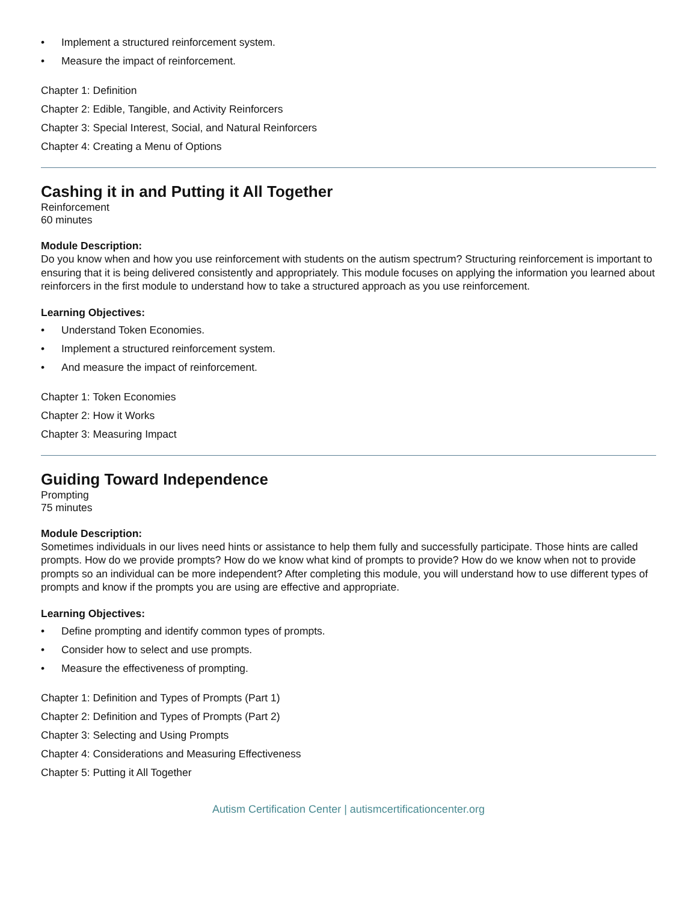• Implement a structured reinforcement system.
• Measure the impact of reinforcement.
Chapter 1: Definition
Chapter 2: Edible, Tangible, and Activity Reinforcers
Chapter 3: Special Interest, Social, and Natural Reinforcers
Chapter 4: Creating a Menu of Options
Cashing it in and Putting it All Together
Reinforcement
60 minutes
Module Description:
Do you know when and how you use reinforcement with students on the autism spectrum? Structuring reinforcement is important to ensuring that it is being delivered consistently and appropriately. This module focuses on applying the information you learned about reinforcers in the first module to understand how to take a structured approach as you use reinforcement.
Learning Objectives:
• Understand Token Economies.
• Implement a structured reinforcement system.
• And measure the impact of reinforcement.
Chapter 1: Token Economies
Chapter 2: How it Works
Chapter 3: Measuring Impact
Guiding Toward Independence
Prompting
75 minutes
Module Description:
Sometimes individuals in our lives need hints or assistance to help them fully and successfully participate. Those hints are called prompts. How do we provide prompts? How do we know what kind of prompts to provide? How do we know when not to provide prompts so an individual can be more independent? After completing this module, you will understand how to use different types of prompts and know if the prompts you are using are effective and appropriate.
Learning Objectives:
• Define prompting and identify common types of prompts.
• Consider how to select and use prompts.
• Measure the effectiveness of prompting.
Chapter 1: Definition and Types of Prompts (Part 1)
Chapter 2: Definition and Types of Prompts (Part 2)
Chapter 3: Selecting and Using Prompts
Chapter 4: Considerations and Measuring Effectiveness
Chapter 5: Putting it All Together
Autism Certification Center | autismcertificationcenter.org